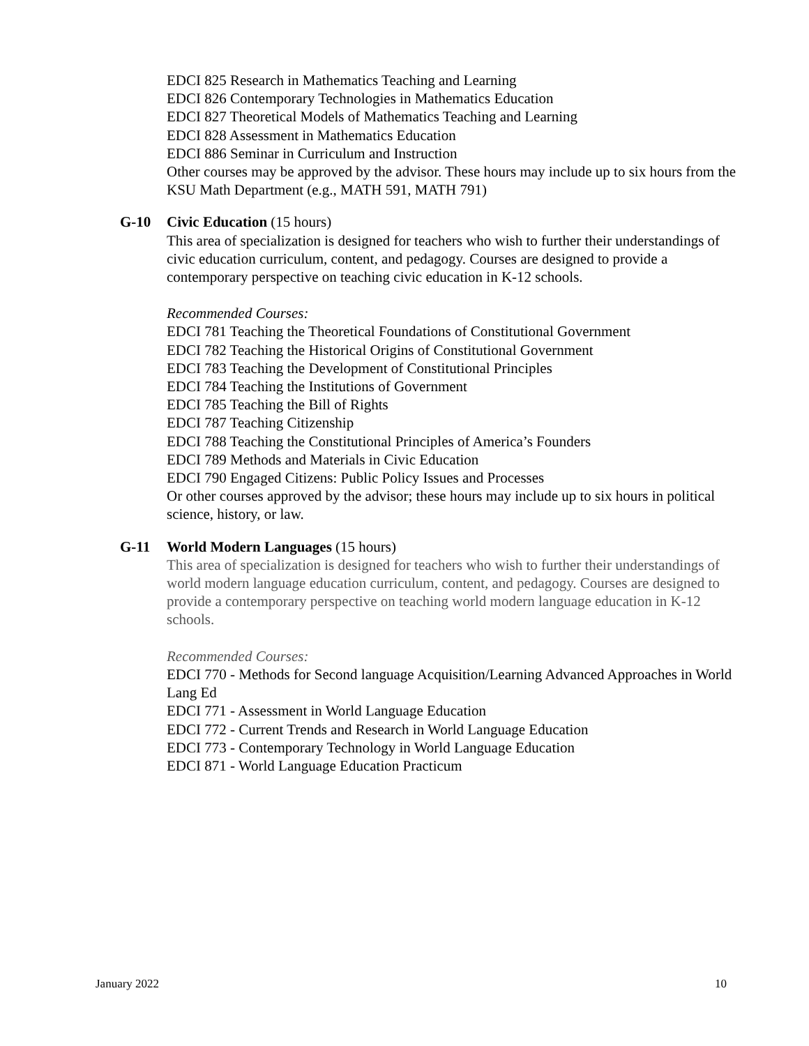EDCI 825 Research in Mathematics Teaching and Learning
EDCI 826 Contemporary Technologies in Mathematics Education
EDCI 827 Theoretical Models of Mathematics Teaching and Learning
EDCI 828 Assessment in Mathematics Education
EDCI 886 Seminar in Curriculum and Instruction
Other courses may be approved by the advisor. These hours may include up to six hours from the KSU Math Department (e.g., MATH 591, MATH 791)
G-10 Civic Education (15 hours)
This area of specialization is designed for teachers who wish to further their understandings of civic education curriculum, content, and pedagogy. Courses are designed to provide a contemporary perspective on teaching civic education in K-12 schools.
Recommended Courses:
EDCI 781 Teaching the Theoretical Foundations of Constitutional Government
EDCI 782 Teaching the Historical Origins of Constitutional Government
EDCI 783 Teaching the Development of Constitutional Principles
EDCI 784 Teaching the Institutions of Government
EDCI 785 Teaching the Bill of Rights
EDCI 787 Teaching Citizenship
EDCI 788 Teaching the Constitutional Principles of America’s Founders
EDCI 789 Methods and Materials in Civic Education
EDCI 790 Engaged Citizens: Public Policy Issues and Processes
Or other courses approved by the advisor; these hours may include up to six hours in political science, history, or law.
G-11 World Modern Languages (15 hours)
This area of specialization is designed for teachers who wish to further their understandings of world modern language education curriculum, content, and pedagogy. Courses are designed to provide a contemporary perspective on teaching world modern language education in K-12 schools.
Recommended Courses:
EDCI 770 - Methods for Second language Acquisition/Learning Advanced Approaches in World Lang Ed
EDCI 771 - Assessment in World Language Education
EDCI 772 - Current Trends and Research in World Language Education
EDCI 773 - Contemporary Technology in World Language Education
EDCI 871 - World Language Education Practicum
January 2022 10